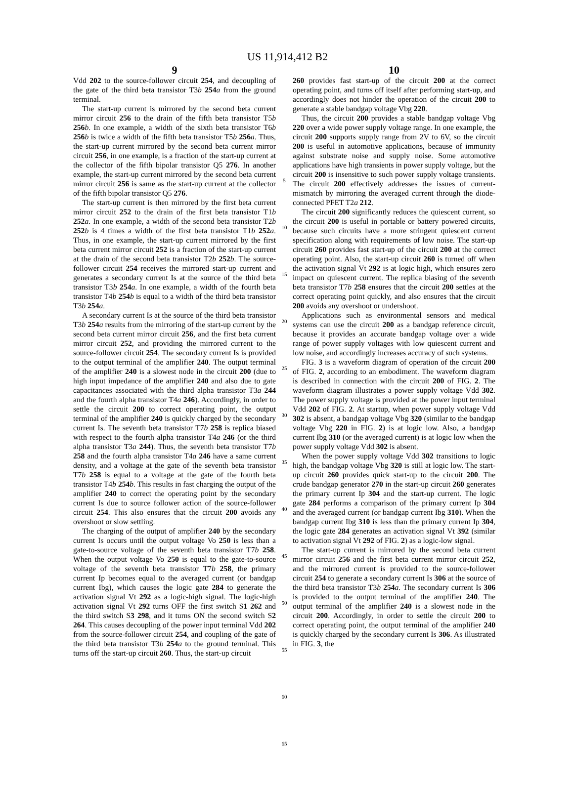US 11,914,412 B2
9
Vdd 202 to the source-follower circuit 254, and decoupling of the gate of the third beta transistor T3b 254 a from the ground terminal.
The start-up current is mirrored by the second beta current mirror circuit 256 to the drain of the fifth beta transistor T5b 256 b. In one example, a width of the sixth beta transistor T6b 256 b is twice a width of the fifth beta transistor T5b 256 a. Thus, the start-up current mirrored by the second beta current mirror circuit 256, in one example, is a fraction of the start-up current at the collector of the fifth bipolar transistor Q5 276. In another example, the start-up current mirrored by the second beta current mirror circuit 256 is same as the start-up current at the collector of the fifth bipolar transistor Q5 276.
The start-up current is then mirrored by the first beta current mirror circuit 252 to the drain of the first beta transistor T1b 252 a. In one example, a width of the second beta transistor T2b 252 b is 4 times a width of the first beta transistor T1b 252 a. Thus, in one example, the start-up current mirrored by the first beta current mirror circuit 252 is a fraction of the start-up current at the drain of the second beta transistor T2b 252 b. The source-follower circuit 254 receives the mirrored start-up current and generates a secondary current Is at the source of the third beta transistor T3b 254 a. In one example, a width of the fourth beta transistor T4b 254 b is equal to a width of the third beta transistor T3b 254 a.
A secondary current Is at the source of the third beta transistor T3b 254 a results from the mirroring of the start-up current by the second beta current mirror circuit 256, and the first beta current mirror circuit 252, and providing the mirrored current to the source-follower circuit 254. The secondary current Is is provided to the output terminal of the amplifier 240. The output terminal of the amplifier 240 is a slowest node in the circuit 200 (due to high input impedance of the amplifier 240 and also due to gate capacitances associated with the third alpha transistor T3a 244 and the fourth alpha transistor T4a 246). Accordingly, in order to settle the circuit 200 to correct operating point, the output terminal of the amplifier 240 is quickly charged by the secondary current Is. The seventh beta transistor T7b 258 is replica biased with respect to the fourth alpha transistor T4a 246 (or the third alpha transistor T3a 244). Thus, the seventh beta transistor T7b 258 and the fourth alpha transistor T4a 246 have a same current density, and a voltage at the gate of the seventh beta transistor T7b 258 is equal to a voltage at the gate of the fourth beta transistor T4b 254 b. This results in fast charging the output of the amplifier 240 to correct the operating point by the secondary current Is due to source follower action of the source-follower circuit 254. This also ensures that the circuit 200 avoids any overshoot or slow settling.
The charging of the output of amplifier 240 by the secondary current Is occurs until the output voltage Vo 250 is less than a gate-to-source voltage of the seventh beta transistor T7b 258. When the output voltage Vo 250 is equal to the gate-to-source voltage of the seventh beta transistor T7b 258, the primary current Ip becomes equal to the averaged current (or bandgap current Ibg), which causes the logic gate 284 to generate the activation signal Vt 292 as a logic-high signal. The logic-high activation signal Vt 292 turns OFF the first switch S1 262 and the third switch S3 298, and it turns ON the second switch S2 264. This causes decoupling of the power input terminal Vdd 202 from the source-follower circuit 254, and coupling of the gate of the third beta transistor T3b 254 a to the ground terminal. This turns off the start-up circuit 260. Thus, the start-up circuit
5
10
15
20
25
30
35
40
45
50
55
60
65
10
260 provides fast start-up of the circuit 200 at the correct operating point, and turns off itself after performing start-up, and accordingly does not hinder the operation of the circuit 200 to generate a stable bandgap voltage Vbg 220.
Thus, the circuit 200 provides a stable bandgap voltage Vbg 220 over a wide power supply voltage range. In one example, the circuit 200 supports supply range from 2V to 6V, so the circuit 200 is useful in automotive applications, because of immunity against substrate noise and supply noise. Some automotive applications have high transients in power supply voltage, but the circuit 200 is insensitive to such power supply voltage transients. The circuit 200 effectively addresses the issues of current-mismatch by mirroring the averaged current through the diode-connected PFET T2a 212.
The circuit 200 significantly reduces the quiescent current, so the circuit 200 is useful in portable or battery powered circuits, because such circuits have a more stringent quiescent current specification along with requirements of low noise. The start-up circuit 260 provides fast start-up of the circuit 200 at the correct operating point. Also, the start-up circuit 260 is turned off when the activation signal Vt 292 is at logic high, which ensures zero impact on quiescent current. The replica biasing of the seventh beta transistor T7b 258 ensures that the circuit 200 settles at the correct operating point quickly, and also ensures that the circuit 200 avoids any overshoot or undershoot.
Applications such as environmental sensors and medical systems can use the circuit 200 as a bandgap reference circuit, because it provides an accurate bandgap voltage over a wide range of power supply voltages with low quiescent current and low noise, and accordingly increases accuracy of such systems.
FIG. 3 is a waveform diagram of operation of the circuit 200 of FIG. 2, according to an embodiment. The waveform diagram is described in connection with the circuit 200 of FIG. 2. The waveform diagram illustrates a power supply voltage Vdd 302. The power supply voltage is provided at the power input terminal Vdd 202 of FIG. 2. At startup, when power supply voltage Vdd 302 is absent, a bandgap voltage Vbg 320 (similar to the bandgap voltage Vbg 220 in FIG. 2) is at logic low. Also, a bandgap current Ibg 310 (or the averaged current) is at logic low when the power supply voltage Vdd 302 is absent.
When the power supply voltage Vdd 302 transitions to logic high, the bandgap voltage Vbg 320 is still at logic low. The start-up circuit 260 provides quick start-up to the circuit 200. The crude bandgap generator 270 in the start-up circuit 260 generates the primary current Ip 304 and the start-up current. The logic gate 284 performs a comparison of the primary current Ip 304 and the averaged current (or bandgap current Ibg 310). When the bandgap current Ibg 310 is less than the primary current Ip 304, the logic gate 284 generates an activation signal Vt 392 (similar to activation signal Vt 292 of FIG. 2) as a logic-low signal.
The start-up current is mirrored by the second beta current mirror circuit 256 and the first beta current mirror circuit 252, and the mirrored current is provided to the source-follower circuit 254 to generate a secondary current Is 306 at the source of the third beta transistor T3b 254 a. The secondary current Is 306 is provided to the output terminal of the amplifier 240. The output terminal of the amplifier 240 is a slowest node in the circuit 200. Accordingly, in order to settle the circuit 200 to correct operating point, the output terminal of the amplifier 240 is quickly charged by the secondary current Is 306. As illustrated in FIG. 3, the